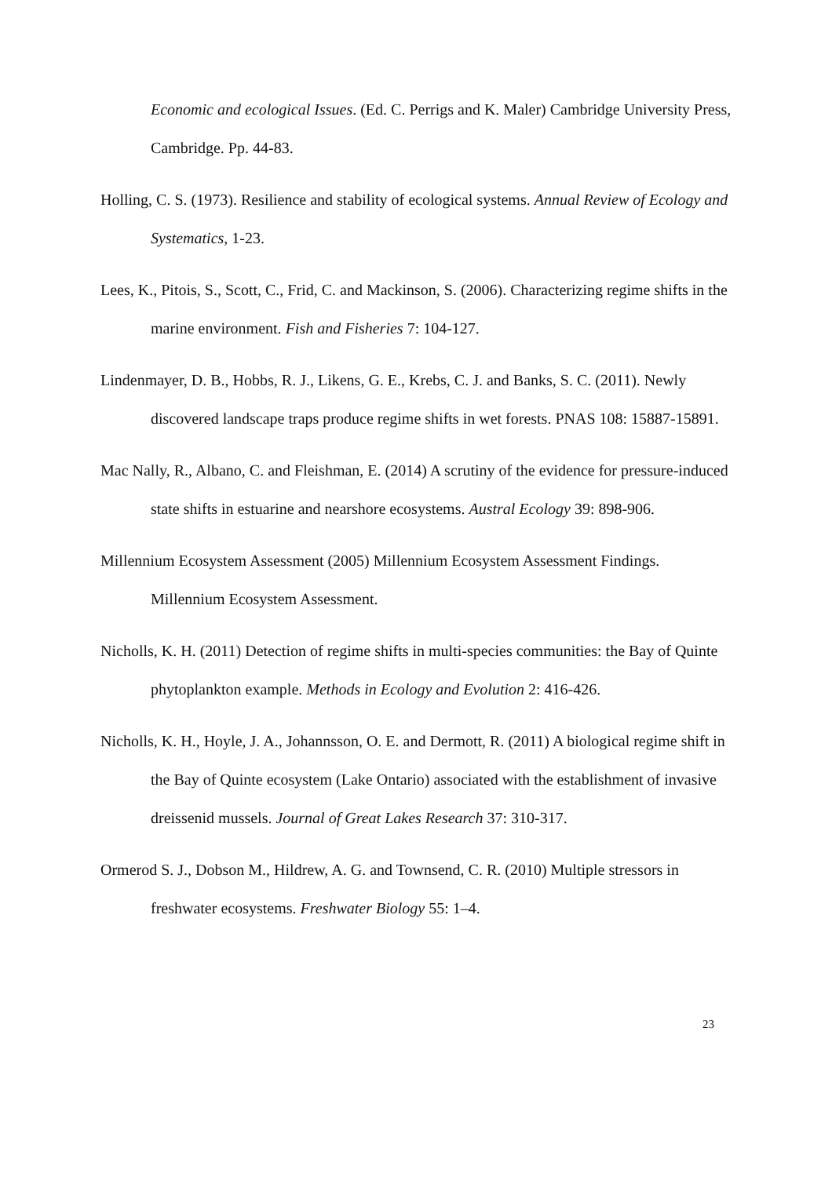Economic and ecological Issues. (Ed. C. Perrigs and K. Maler) Cambridge University Press, Cambridge. Pp. 44-83.
Holling, C. S. (1973). Resilience and stability of ecological systems. Annual Review of Ecology and Systematics, 1-23.
Lees, K., Pitois, S., Scott, C., Frid, C. and Mackinson, S. (2006). Characterizing regime shifts in the marine environment. Fish and Fisheries 7: 104-127.
Lindenmayer, D. B., Hobbs, R. J., Likens, G. E., Krebs, C. J. and Banks, S. C. (2011). Newly discovered landscape traps produce regime shifts in wet forests. PNAS 108: 15887-15891.
Mac Nally, R., Albano, C. and Fleishman, E. (2014) A scrutiny of the evidence for pressure-induced state shifts in estuarine and nearshore ecosystems. Austral Ecology 39: 898-906.
Millennium Ecosystem Assessment (2005) Millennium Ecosystem Assessment Findings. Millennium Ecosystem Assessment.
Nicholls, K. H. (2011) Detection of regime shifts in multi-species communities: the Bay of Quinte phytoplankton example. Methods in Ecology and Evolution 2: 416-426.
Nicholls, K. H., Hoyle, J. A., Johannsson, O. E. and Dermott, R. (2011) A biological regime shift in the Bay of Quinte ecosystem (Lake Ontario) associated with the establishment of invasive dreissenid mussels. Journal of Great Lakes Research 37: 310-317.
Ormerod S. J., Dobson M., Hildrew, A. G. and Townsend, C. R. (2010) Multiple stressors in freshwater ecosystems. Freshwater Biology 55: 1–4.
23